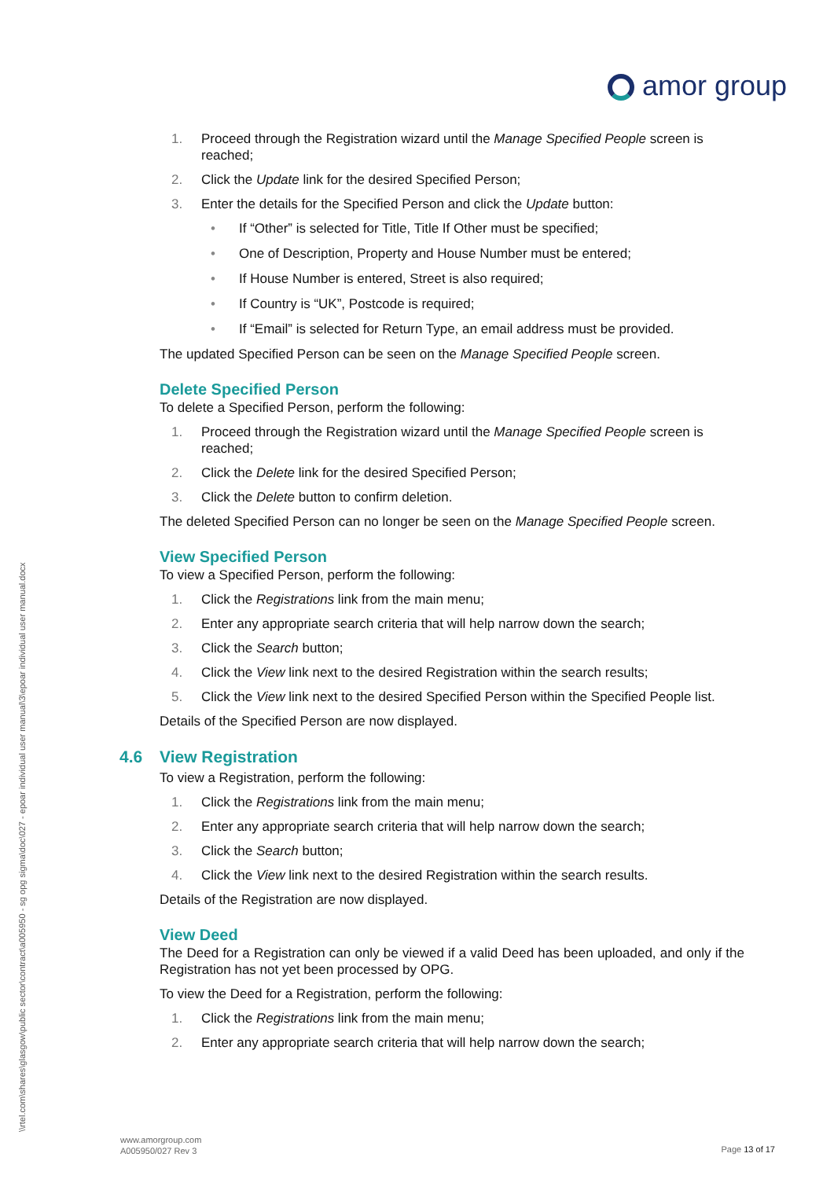amor group
\\rtel.com\shares\glasgow\public sector\contract\a005950 - sg opg sigma\doc\027 - epoar individual user manual\3\epoar individual user manual.docx
1. Proceed through the Registration wizard until the Manage Specified People screen is reached;
2. Click the Update link for the desired Specified Person;
3. Enter the details for the Specified Person and click the Update button:
• If “Other” is selected for Title, Title If Other must be specified;
• One of Description, Property and House Number must be entered;
• If House Number is entered, Street is also required;
• If Country is “UK”, Postcode is required;
• If “Email” is selected for Return Type, an email address must be provided.
The updated Specified Person can be seen on the Manage Specified People screen.
Delete Specified Person
To delete a Specified Person, perform the following:
1. Proceed through the Registration wizard until the Manage Specified People screen is reached;
2. Click the Delete link for the desired Specified Person;
3. Click the Delete button to confirm deletion.
The deleted Specified Person can no longer be seen on the Manage Specified People screen.
View Specified Person
To view a Specified Person, perform the following:
1. Click the Registrations link from the main menu;
2. Enter any appropriate search criteria that will help narrow down the search;
3. Click the Search button;
4. Click the View link next to the desired Registration within the search results;
5. Click the View link next to the desired Specified Person within the Specified People list.
Details of the Specified Person are now displayed.
4.6 View Registration
To view a Registration, perform the following:
1. Click the Registrations link from the main menu;
2. Enter any appropriate search criteria that will help narrow down the search;
3. Click the Search button;
4. Click the View link next to the desired Registration within the search results.
Details of the Registration are now displayed.
View Deed
The Deed for a Registration can only be viewed if a valid Deed has been uploaded, and only if the Registration has not yet been processed by OPG.
To view the Deed for a Registration, perform the following:
1. Click the Registrations link from the main menu;
2. Enter any appropriate search criteria that will help narrow down the search;
www.amorgroup.com
A005950/027 Rev 3
Page 13 of 17